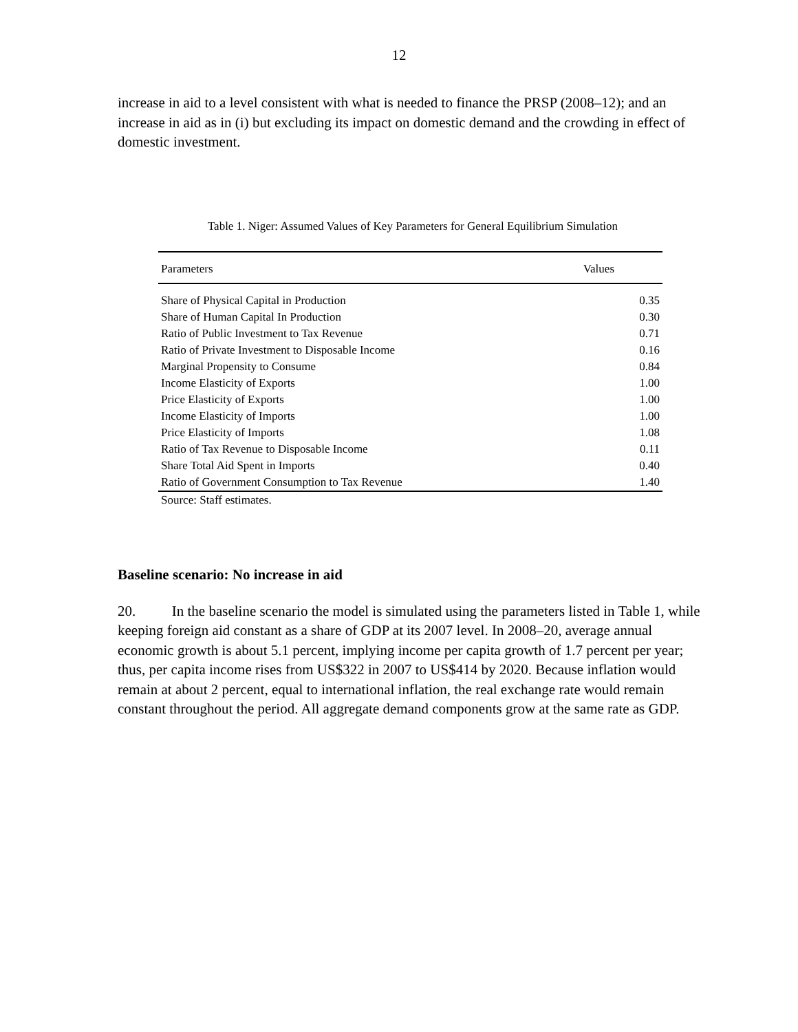12
increase in aid to a level consistent with what is needed to finance the PRSP (2008–12); and an increase in aid as in (i) but excluding its impact on domestic demand and the crowding in effect of domestic investment.
Table 1. Niger: Assumed Values of Key Parameters for General Equilibrium Simulation
| Parameters | Values |
| --- | --- |
| Share of Physical Capital in Production | 0.35 |
| Share of Human Capital In Production | 0.30 |
| Ratio of Public Investment to Tax Revenue | 0.71 |
| Ratio of Private Investment to Disposable Income | 0.16 |
| Marginal Propensity to Consume | 0.84 |
| Income Elasticity of Exports | 1.00 |
| Price Elasticity of Exports | 1.00 |
| Income Elasticity of Imports | 1.00 |
| Price Elasticity of Imports | 1.08 |
| Ratio of Tax Revenue to Disposable Income | 0.11 |
| Share Total Aid Spent in Imports | 0.40 |
| Ratio of Government Consumption to Tax Revenue | 1.40 |
Source: Staff estimates.
Baseline scenario: No increase in aid
20. In the baseline scenario the model is simulated using the parameters listed in Table 1, while keeping foreign aid constant as a share of GDP at its 2007 level. In 2008–20, average annual economic growth is about 5.1 percent, implying income per capita growth of 1.7 percent per year; thus, per capita income rises from US$322 in 2007 to US$414 by 2020. Because inflation would remain at about 2 percent, equal to international inflation, the real exchange rate would remain constant throughout the period. All aggregate demand components grow at the same rate as GDP.